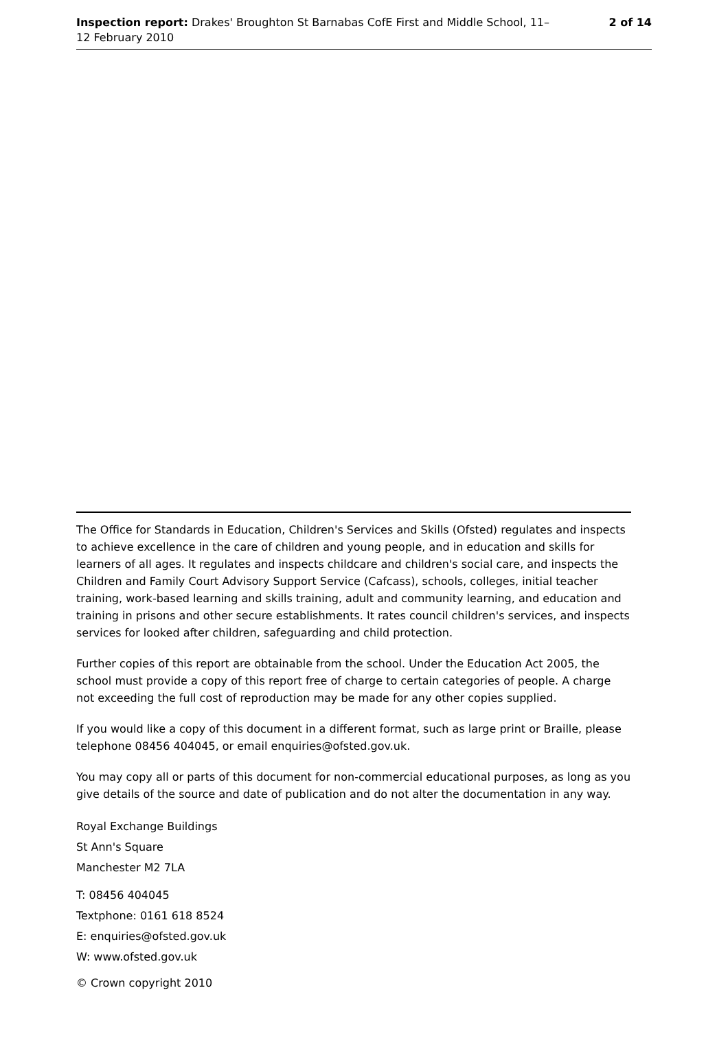Inspection report: Drakes' Broughton St Barnabas CofE First and Middle School, 11–12 February 2010
2 of 14
The Office for Standards in Education, Children's Services and Skills (Ofsted) regulates and inspects to achieve excellence in the care of children and young people, and in education and skills for learners of all ages. It regulates and inspects childcare and children's social care, and inspects the Children and Family Court Advisory Support Service (Cafcass), schools, colleges, initial teacher training, work-based learning and skills training, adult and community learning, and education and training in prisons and other secure establishments. It rates council children's services, and inspects services for looked after children, safeguarding and child protection.
Further copies of this report are obtainable from the school. Under the Education Act 2005, the school must provide a copy of this report free of charge to certain categories of people. A charge not exceeding the full cost of reproduction may be made for any other copies supplied.
If you would like a copy of this document in a different format, such as large print or Braille, please telephone 08456 404045, or email enquiries@ofsted.gov.uk.
You may copy all or parts of this document for non-commercial educational purposes, as long as you give details of the source and date of publication and do not alter the documentation in any way.
Royal Exchange Buildings
St Ann's Square
Manchester M2 7LA
T: 08456 404045
Textphone: 0161 618 8524
E: enquiries@ofsted.gov.uk
W: www.ofsted.gov.uk
© Crown copyright 2010